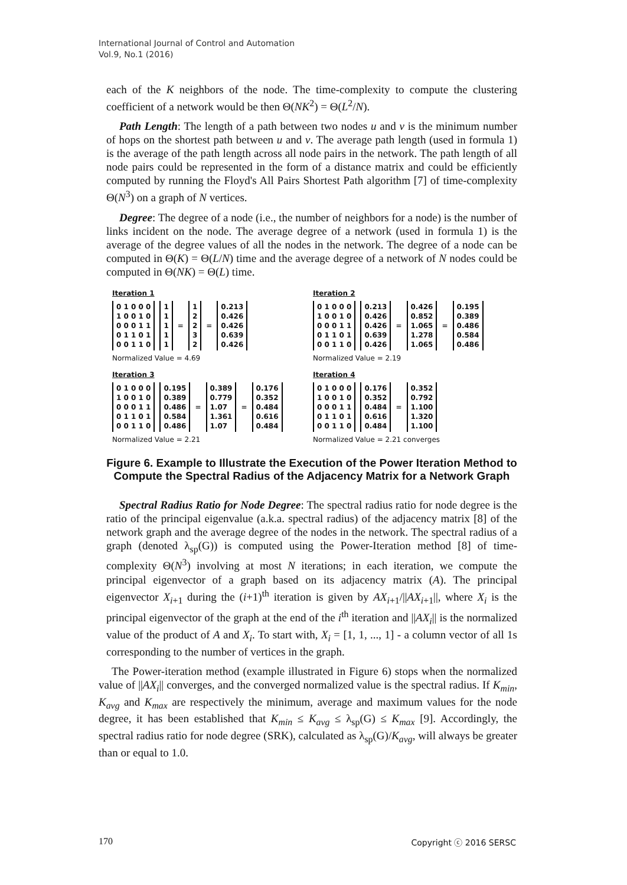International Journal of Control and Automation
Vol.9, No.1 (2016)
each of the K neighbors of the node. The time-complexity to compute the clustering coefficient of a network would be then Θ(NK<sup>2</sup>) = Θ(L<sup>2</sup>/N).
Path Length: The length of a path between two nodes u and v is the minimum number of hops on the shortest path between u and v. The average path length (used in formula 1) is the average of the path length across all node pairs in the network. The path length of all node pairs could be represented in the form of a distance matrix and could be efficiently computed by running the Floyd's All Pairs Shortest Path algorithm [7] of time-complexity Θ(N<sup>3</sup>) on a graph of N vertices.
Degree: The degree of a node (i.e., the number of neighbors for a node) is the number of links incident on the node. The average degree of a network (used in formula 1) is the average of the degree values of all the nodes in the network. The degree of a node can be computed in Θ(K) = Θ(L/N) time and the average degree of a network of N nodes could be computed in Θ(NK) = Θ(L) time.
Iteration 1
0 1 0 0 0 1 0 0 1 0 0 0 0 1 1 0 1 1 0 1 0 0 1 1 0
1 1 1 1 1
=
1 2 2 3 2
=
0.213 0.426 0.426 0.639 0.426
Normalized Value = 4.69
Iteration 2
0 1 0 0 0 1 0 0 1 0 0 0 0 1 1 0 1 1 0 1 0 0 1 1 0
0.213 0.426 0.426 0.639 0.426
=
0.426 0.852 1.065 1.278 1.065
=
0.195 0.389 0.486 0.584 0.486
Normalized Value = 2.19
Iteration 3
0 1 0 0 0 1 0 0 1 0 0 0 0 1 1 0 1 1 0 1 0 0 1 1 0
0.195 0.389 0.486 0.584 0.486
=
0.389 0.779 1.07 1.361 1.07
=
0.176 0.352 0.484 0.616 0.484
Normalized Value = 2.21
Iteration 4
0 1 0 0 0 1 0 0 1 0 0 0 0 1 1 0 1 1 0 1 0 0 1 1 0
0.176 0.352 0.484 0.616 0.484
=
0.352 0.792 1.100 1.320 1.100
Normalized Value = 2.21 converges
Figure 6. Example to Illustrate the Execution of the Power Iteration Method to Compute the Spectral Radius of the Adjacency Matrix for a Network Graph
Spectral Radius Ratio for Node Degree: The spectral radius ratio for node degree is the ratio of the principal eigenvalue (a.k.a. spectral radius) of the adjacency matrix [8] of the network graph and the average degree of the nodes in the network. The spectral radius of a graph (denoted λ<sub>sp</sub>(G)) is computed using the Power-Iteration method [8] of time-complexity Θ(N<sup>3</sup>) involving at most N iterations; in each iteration, we compute the principal eigenvector of a graph based on its adjacency matrix (A). The principal eigenvector X<sub>i+1</sub> during the (i+1)<sup>th</sup> iteration is given by AX<sub>i+1</sub>/||AX<sub>i+1</sub>||, where X<sub>i</sub> is the principal eigenvector of the graph at the end of the i<sup>th</sup> iteration and ||AX<sub>i</sub>|| is the normalized value of the product of A and X<sub>i</sub>. To start with, X<sub>i</sub> = [1, 1, ..., 1] - a column vector of all 1s corresponding to the number of vertices in the graph.
The Power-iteration method (example illustrated in Figure 6) stops when the normalized value of ||AX<sub>i</sub>|| converges, and the converged normalized value is the spectral radius. If K<sub>min</sub>, K<sub>avg</sub> and K<sub>max</sub> are respectively the minimum, average and maximum values for the node degree, it has been established that K<sub>min</sub> ≤ K<sub>avg</sub> ≤ λ<sub>sp</sub>(G) ≤ K<sub>max</sub> [9]. Accordingly, the spectral radius ratio for node degree (SRK), calculated as λ<sub>sp</sub>(G)/K<sub>avg</sub>, will always be greater than or equal to 1.0.
170 Copyright ⓒ 2016 SERSC